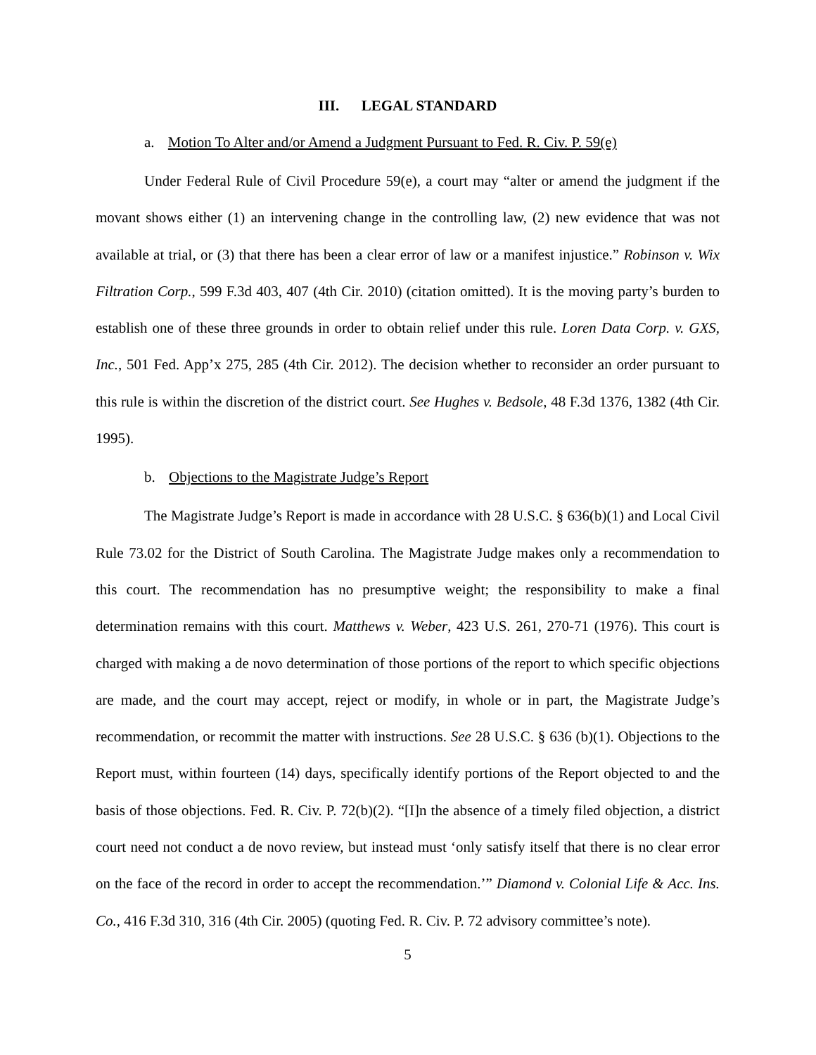III. LEGAL STANDARD
a. Motion To Alter and/or Amend a Judgment Pursuant to Fed. R. Civ. P. 59(e)
Under Federal Rule of Civil Procedure 59(e), a court may “alter or amend the judgment if the movant shows either (1) an intervening change in the controlling law, (2) new evidence that was not available at trial, or (3) that there has been a clear error of law or a manifest injustice.” Robinson v. Wix Filtration Corp., 599 F.3d 403, 407 (4th Cir. 2010) (citation omitted). It is the moving party’s burden to establish one of these three grounds in order to obtain relief under this rule. Loren Data Corp. v. GXS, Inc., 501 Fed. App’x 275, 285 (4th Cir. 2012). The decision whether to reconsider an order pursuant to this rule is within the discretion of the district court. See Hughes v. Bedsole, 48 F.3d 1376, 1382 (4th Cir. 1995).
b. Objections to the Magistrate Judge’s Report
The Magistrate Judge’s Report is made in accordance with 28 U.S.C. § 636(b)(1) and Local Civil Rule 73.02 for the District of South Carolina. The Magistrate Judge makes only a recommendation to this court. The recommendation has no presumptive weight; the responsibility to make a final determination remains with this court. Matthews v. Weber, 423 U.S. 261, 270-71 (1976). This court is charged with making a de novo determination of those portions of the report to which specific objections are made, and the court may accept, reject or modify, in whole or in part, the Magistrate Judge’s recommendation, or recommit the matter with instructions. See 28 U.S.C. § 636 (b)(1). Objections to the Report must, within fourteen (14) days, specifically identify portions of the Report objected to and the basis of those objections. Fed. R. Civ. P. 72(b)(2). “[I]n the absence of a timely filed objection, a district court need not conduct a de novo review, but instead must ‘only satisfy itself that there is no clear error on the face of the record in order to accept the recommendation.’” Diamond v. Colonial Life & Acc. Ins. Co., 416 F.3d 310, 316 (4th Cir. 2005) (quoting Fed. R. Civ. P. 72 advisory committee’s note).
5